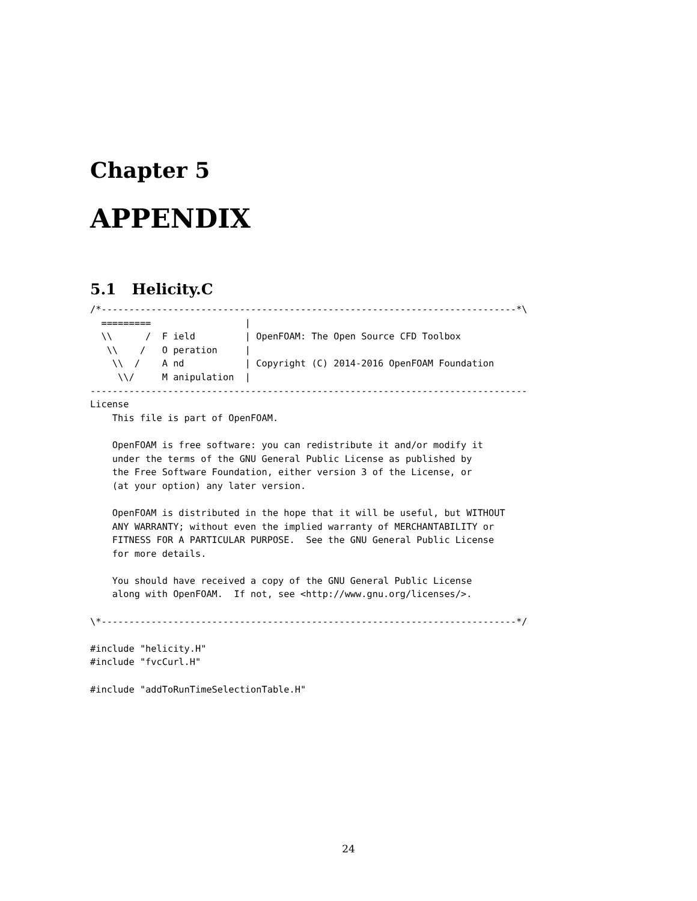Chapter 5
APPENDIX
5.1 Helicity.C
/*---------------------------------------------------------------------------*\
  =========                 |
  \\      /  F ield         | OpenFOAM: The Open Source CFD Toolbox
   \\    /   O peration     |
    \\  /    A nd           | Copyright (C) 2014-2016 OpenFOAM Foundation
     \\/     M anipulation  |
-------------------------------------------------------------------------------
License
    This file is part of OpenFOAM.

    OpenFOAM is free software: you can redistribute it and/or modify it
    under the terms of the GNU General Public License as published by
    the Free Software Foundation, either version 3 of the License, or
    (at your option) any later version.

    OpenFOAM is distributed in the hope that it will be useful, but WITHOUT
    ANY WARRANTY; without even the implied warranty of MERCHANTABILITY or
    FITNESS FOR A PARTICULAR PURPOSE.  See the GNU General Public License
    for more details.

    You should have received a copy of the GNU General Public License
    along with OpenFOAM.  If not, see <http://www.gnu.org/licenses/>.

\*---------------------------------------------------------------------------*/

#include "helicity.H"
#include "fvcCurl.H"

#include "addToRunTimeSelectionTable.H"
24